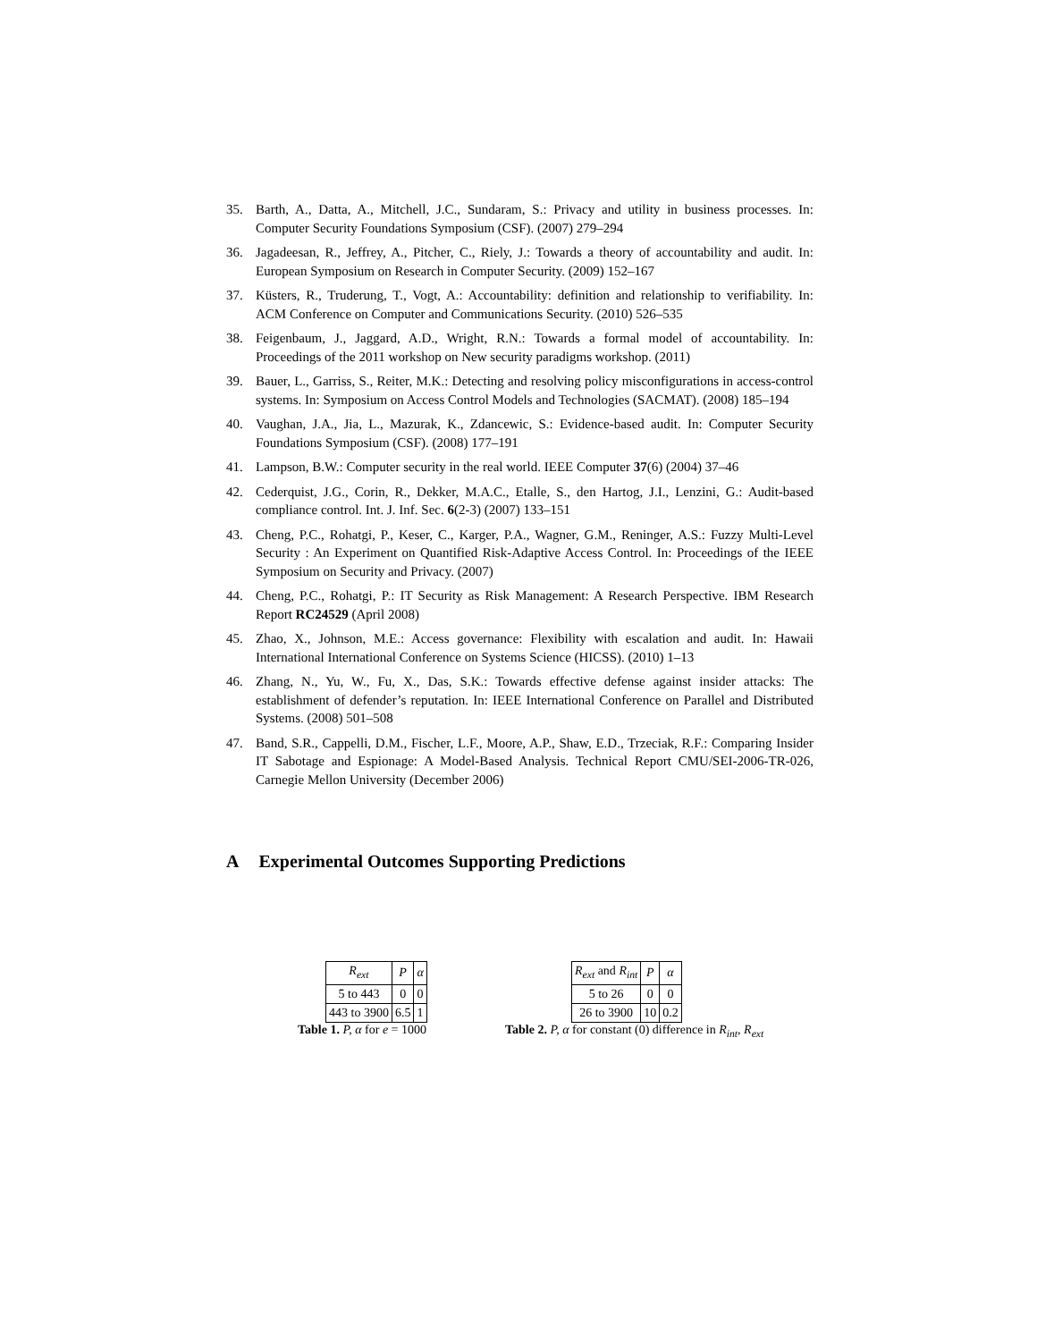35. Barth, A., Datta, A., Mitchell, J.C., Sundaram, S.: Privacy and utility in business processes. In: Computer Security Foundations Symposium (CSF). (2007) 279–294
36. Jagadeesan, R., Jeffrey, A., Pitcher, C., Riely, J.: Towards a theory of accountability and audit. In: European Symposium on Research in Computer Security. (2009) 152–167
37. Küsters, R., Truderung, T., Vogt, A.: Accountability: definition and relationship to verifiability. In: ACM Conference on Computer and Communications Security. (2010) 526–535
38. Feigenbaum, J., Jaggard, A.D., Wright, R.N.: Towards a formal model of accountability. In: Proceedings of the 2011 workshop on New security paradigms workshop. (2011)
39. Bauer, L., Garriss, S., Reiter, M.K.: Detecting and resolving policy misconfigurations in access-control systems. In: Symposium on Access Control Models and Technologies (SACMAT). (2008) 185–194
40. Vaughan, J.A., Jia, L., Mazurak, K., Zdancewic, S.: Evidence-based audit. In: Computer Security Foundations Symposium (CSF). (2008) 177–191
41. Lampson, B.W.: Computer security in the real world. IEEE Computer 37(6) (2004) 37–46
42. Cederquist, J.G., Corin, R., Dekker, M.A.C., Etalle, S., den Hartog, J.I., Lenzini, G.: Audit-based compliance control. Int. J. Inf. Sec. 6(2-3) (2007) 133–151
43. Cheng, P.C., Rohatgi, P., Keser, C., Karger, P.A., Wagner, G.M., Reninger, A.S.: Fuzzy Multi-Level Security : An Experiment on Quantified Risk-Adaptive Access Control. In: Proceedings of the IEEE Symposium on Security and Privacy. (2007)
44. Cheng, P.C., Rohatgi, P.: IT Security as Risk Management: A Research Perspective. IBM Research Report RC24529 (April 2008)
45. Zhao, X., Johnson, M.E.: Access governance: Flexibility with escalation and audit. In: Hawaii International International Conference on Systems Science (HICSS). (2010) 1–13
46. Zhang, N., Yu, W., Fu, X., Das, S.K.: Towards effective defense against insider attacks: The establishment of defender’s reputation. In: IEEE International Conference on Parallel and Distributed Systems. (2008) 501–508
47. Band, S.R., Cappelli, D.M., Fischer, L.F., Moore, A.P., Shaw, E.D., Trzeciak, R.F.: Comparing Insider IT Sabotage and Espionage: A Model-Based Analysis. Technical Report CMU/SEI-2006-TR-026, Carnegie Mellon University (December 2006)
A Experimental Outcomes Supporting Predictions
| R<sub>ext</sub> | P | α |
| 5 to 443 | 0 | 0 |
| 443 to 3900 | 6.5 | 1 |
Table 1. P, α for e = 1000
| R<sub>ext</sub> and R<sub>int</sub> | P | α |
| 5 to 26 | 0 | 0 |
| 26 to 3900 | 10 | 0.2 |
Table 2. P, α for constant (0) difference in R<sub>int</sub>, R<sub>ext</sub>